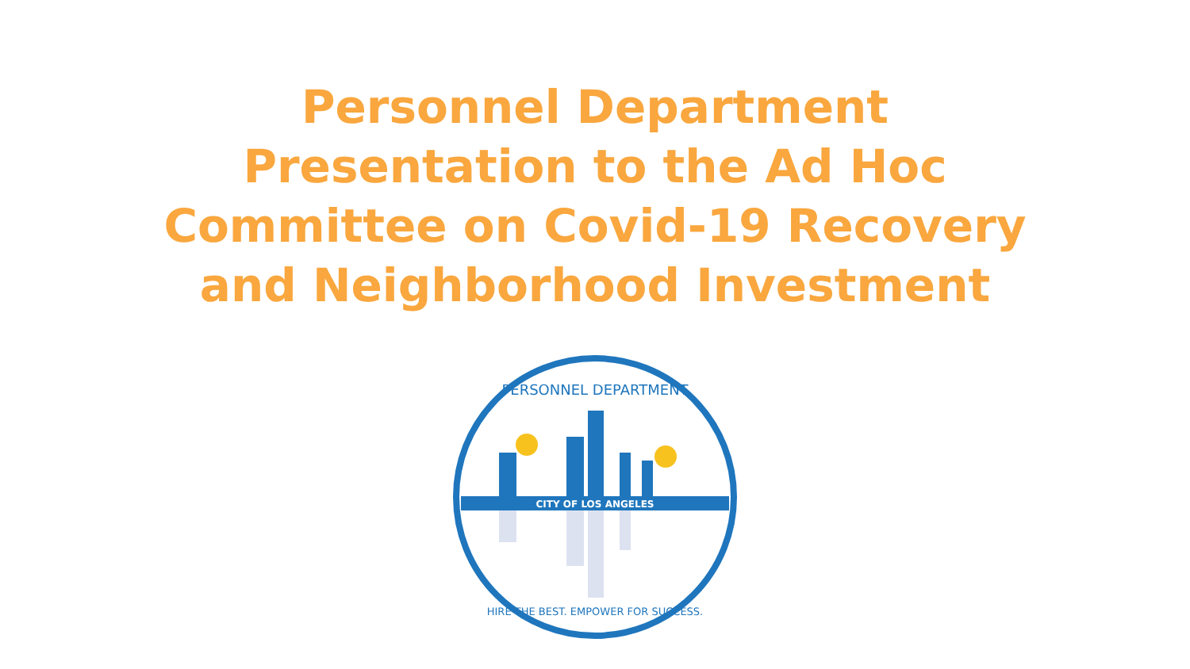Personnel Department
Presentation to the Ad Hoc
Committee on Covid-19 Recovery
and Neighborhood Investment
CITY OF LOS ANGELES
PERSONNEL DEPARTMENT
HIRE THE BEST. EMPOWER FOR SUCCESS.